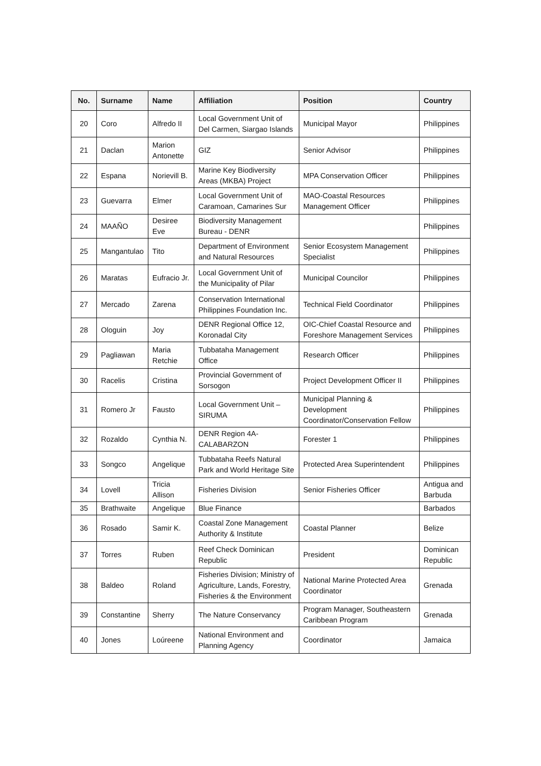| No. | Surname | Name | Affiliation | Position | Country |
| --- | --- | --- | --- | --- | --- |
| 20 | Coro | Alfredo II | Local Government Unit of Del Carmen, Siargao Islands | Municipal Mayor | Philippines |
| 21 | Daclan | Marion Antonette | GIZ | Senior Advisor | Philippines |
| 22 | Espana | Norievill B. | Marine Key Biodiversity Areas (MKBA) Project | MPA Conservation Officer | Philippines |
| 23 | Guevarra | Elmer | Local Government Unit of Caramoan, Camarines Sur | MAO-Coastal Resources Management Officer | Philippines |
| 24 | MAAÑO | Desiree Eve | Biodiversity Management Bureau - DENR | | Philippines |
| 25 | Mangantulao | Tito | Department of Environment and Natural Resources | Senior Ecosystem Management Specialist | Philippines |
| 26 | Maratas | Eufracio Jr. | Local Government Unit of the Municipality of Pilar | Municipal Councilor | Philippines |
| 27 | Mercado | Zarena | Conservation International Philippines Foundation Inc. | Technical Field Coordinator | Philippines |
| 28 | Ologuin | Joy | DENR Regional Office 12, Koronadal City | OIC-Chief Coastal Resource and Foreshore Management Services | Philippines |
| 29 | Pagliawan | Maria Retchie | Tubbataha Management Office | Research Officer | Philippines |
| 30 | Racelis | Cristina | Provincial Government of Sorsogon | Project Development Officer II | Philippines |
| 31 | Romero Jr | Fausto | Local Government Unit –SIRUMA | Municipal Planning & Development Coordinator/Conservation Fellow | Philippines |
| 32 | Rozaldo | Cynthia N. | DENR Region 4A-CALABARZON | Forester 1 | Philippines |
| 33 | Songco | Angelique | Tubbataha Reefs Natural Park and World Heritage Site | Protected Area Superintendent | Philippines |
| 34 | Lovell | Tricia Allison | Fisheries Division | Senior Fisheries Officer | Antigua and Barbuda |
| 35 | Brathwaite | Angelique | Blue Finance | | Barbados |
| 36 | Rosado | Samir K. | Coastal Zone Management Authority & Institute | Coastal Planner | Belize |
| 37 | Torres | Ruben | Reef Check Dominican Republic | President | Dominican Republic |
| 38 | Baldeo | Roland | Fisheries Division; Ministry of Agriculture, Lands, Forestry, Fisheries & the Environment | National Marine Protected Area Coordinator | Grenada |
| 39 | Constantine | Sherry | The Nature Conservancy | Program Manager, Southeastern Caribbean Program | Grenada |
| 40 | Jones | Loúreene | National Environment and Planning Agency | Coordinator | Jamaica |